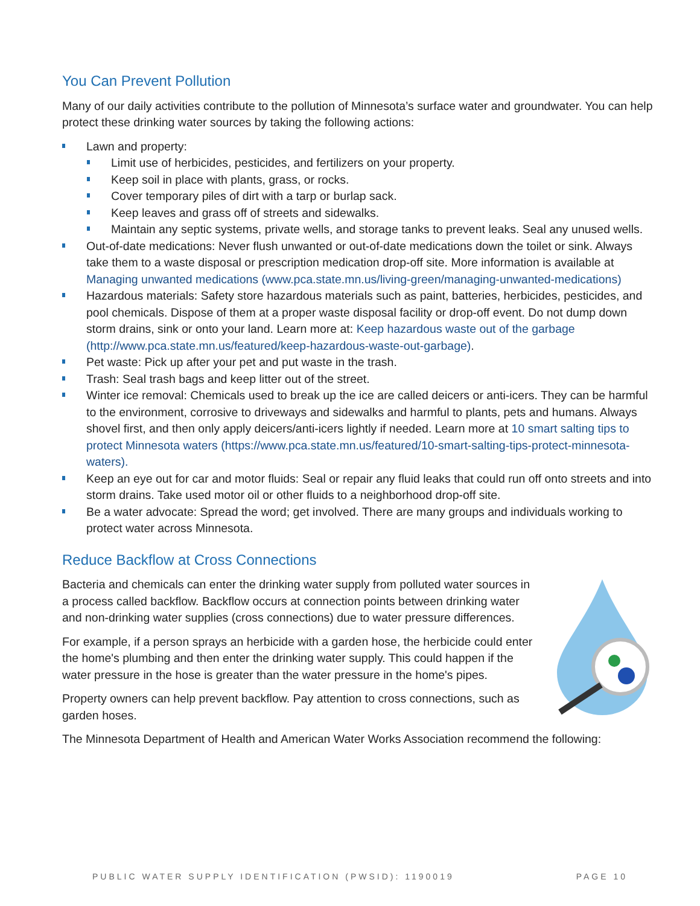You Can Prevent Pollution
Many of our daily activities contribute to the pollution of Minnesota’s surface water and groundwater. You can help protect these drinking water sources by taking the following actions:
Lawn and property:
Limit use of herbicides, pesticides, and fertilizers on your property.
Keep soil in place with plants, grass, or rocks.
Cover temporary piles of dirt with a tarp or burlap sack.
Keep leaves and grass off of streets and sidewalks.
Maintain any septic systems, private wells, and storage tanks to prevent leaks. Seal any unused wells.
Out-of-date medications: Never flush unwanted or out-of-date medications down the toilet or sink. Always take them to a waste disposal or prescription medication drop-off site. More information is available at Managing unwanted medications (www.pca.state.mn.us/living-green/managing-unwanted-medications)
Hazardous materials: Safety store hazardous materials such as paint, batteries, herbicides, pesticides, and pool chemicals. Dispose of them at a proper waste disposal facility or drop-off event. Do not dump down storm drains, sink or onto your land. Learn more at: Keep hazardous waste out of the garbage (http://www.pca.state.mn.us/featured/keep-hazardous-waste-out-garbage).
Pet waste: Pick up after your pet and put waste in the trash.
Trash: Seal trash bags and keep litter out of the street.
Winter ice removal: Chemicals used to break up the ice are called deicers or anti-icers. They can be harmful to the environment, corrosive to driveways and sidewalks and harmful to plants, pets and humans. Always shovel first, and then only apply deicers/anti-icers lightly if needed. Learn more at 10 smart salting tips to protect Minnesota waters (https://www.pca.state.mn.us/featured/10-smart-salting-tips-protect-minnesota-waters).
Keep an eye out for car and motor fluids: Seal or repair any fluid leaks that could run off onto streets and into storm drains. Take used motor oil or other fluids to a neighborhood drop-off site.
Be a water advocate: Spread the word; get involved. There are many groups and individuals working to protect water across Minnesota.
Reduce Backflow at Cross Connections
Bacteria and chemicals can enter the drinking water supply from polluted water sources in a process called backflow. Backflow occurs at connection points between drinking water and non-drinking water supplies (cross connections) due to water pressure differences.
For example, if a person sprays an herbicide with a garden hose, the herbicide could enter the home's plumbing and then enter the drinking water supply. This could happen if the water pressure in the hose is greater than the water pressure in the home's pipes.
Property owners can help prevent backflow. Pay attention to cross connections, such as garden hoses.
The Minnesota Department of Health and American Water Works Association recommend the following:
PUBLIC WATER SUPPLY IDENTIFICATION (PWSID): 1190019 PAGE 10